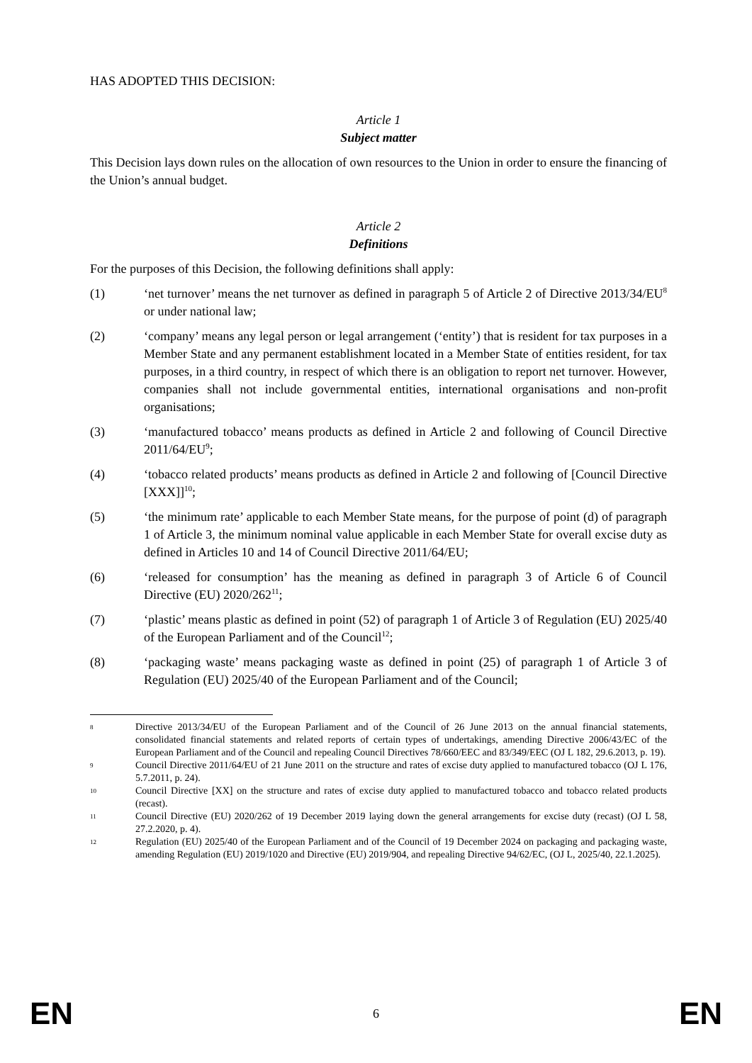HAS ADOPTED THIS DECISION:
Article 1
Subject matter
This Decision lays down rules on the allocation of own resources to the Union in order to ensure the financing of the Union’s annual budget.
Article 2
Definitions
For the purposes of this Decision, the following definitions shall apply:
(1) ‘net turnover’ means the net turnover as defined in paragraph 5 of Article 2 of Directive 2013/34/EU<sup>8</sup> or under national law;
(2) ‘company’ means any legal person or legal arrangement (‘entity’) that is resident for tax purposes in a Member State and any permanent establishment located in a Member State of entities resident, for tax purposes, in a third country, in respect of which there is an obligation to report net turnover. However, companies shall not include governmental entities, international organisations and non-profit organisations;
(3) ‘manufactured tobacco’ means products as defined in Article 2 and following of Council Directive 2011/64/EU<sup>9</sup>;
(4) ‘tobacco related products’ means products as defined in Article 2 and following of [Council Directive [XXX]]<sup>10</sup>;
(5) ‘the minimum rate’ applicable to each Member State means, for the purpose of point (d) of paragraph 1 of Article 3, the minimum nominal value applicable in each Member State for overall excise duty as defined in Articles 10 and 14 of Council Directive 2011/64/EU;
(6) ‘released for consumption’ has the meaning as defined in paragraph 3 of Article 6 of Council Directive (EU) 2020/262<sup>11</sup>;
(7) ‘plastic’ means plastic as defined in point (52) of paragraph 1 of Article 3 of Regulation (EU) 2025/40 of the European Parliament and of the Council<sup>12</sup>;
(8) ‘packaging waste’ means packaging waste as defined in point (25) of paragraph 1 of Article 3 of Regulation (EU) 2025/40 of the European Parliament and of the Council;
8 Directive 2013/34/EU of the European Parliament and of the Council of 26 June 2013 on the annual financial statements, consolidated financial statements and related reports of certain types of undertakings, amending Directive 2006/43/EC of the European Parliament and of the Council and repealing Council Directives 78/660/EEC and 83/349/EEC (OJ L 182, 29.6.2013, p. 19).
9 Council Directive 2011/64/EU of 21 June 2011 on the structure and rates of excise duty applied to manufactured tobacco (OJ L 176, 5.7.2011, p. 24).
10 Council Directive [XX] on the structure and rates of excise duty applied to manufactured tobacco and tobacco related products (recast).
11 Council Directive (EU) 2020/262 of 19 December 2019 laying down the general arrangements for excise duty (recast) (OJ L 58, 27.2.2020, p. 4).
12 Regulation (EU) 2025/40 of the European Parliament and of the Council of 19 December 2024 on packaging and packaging waste, amending Regulation (EU) 2019/1020 and Directive (EU) 2019/904, and repealing Directive 94/62/EC, (OJ L, 2025/40, 22.1.2025).
EN 6 EN